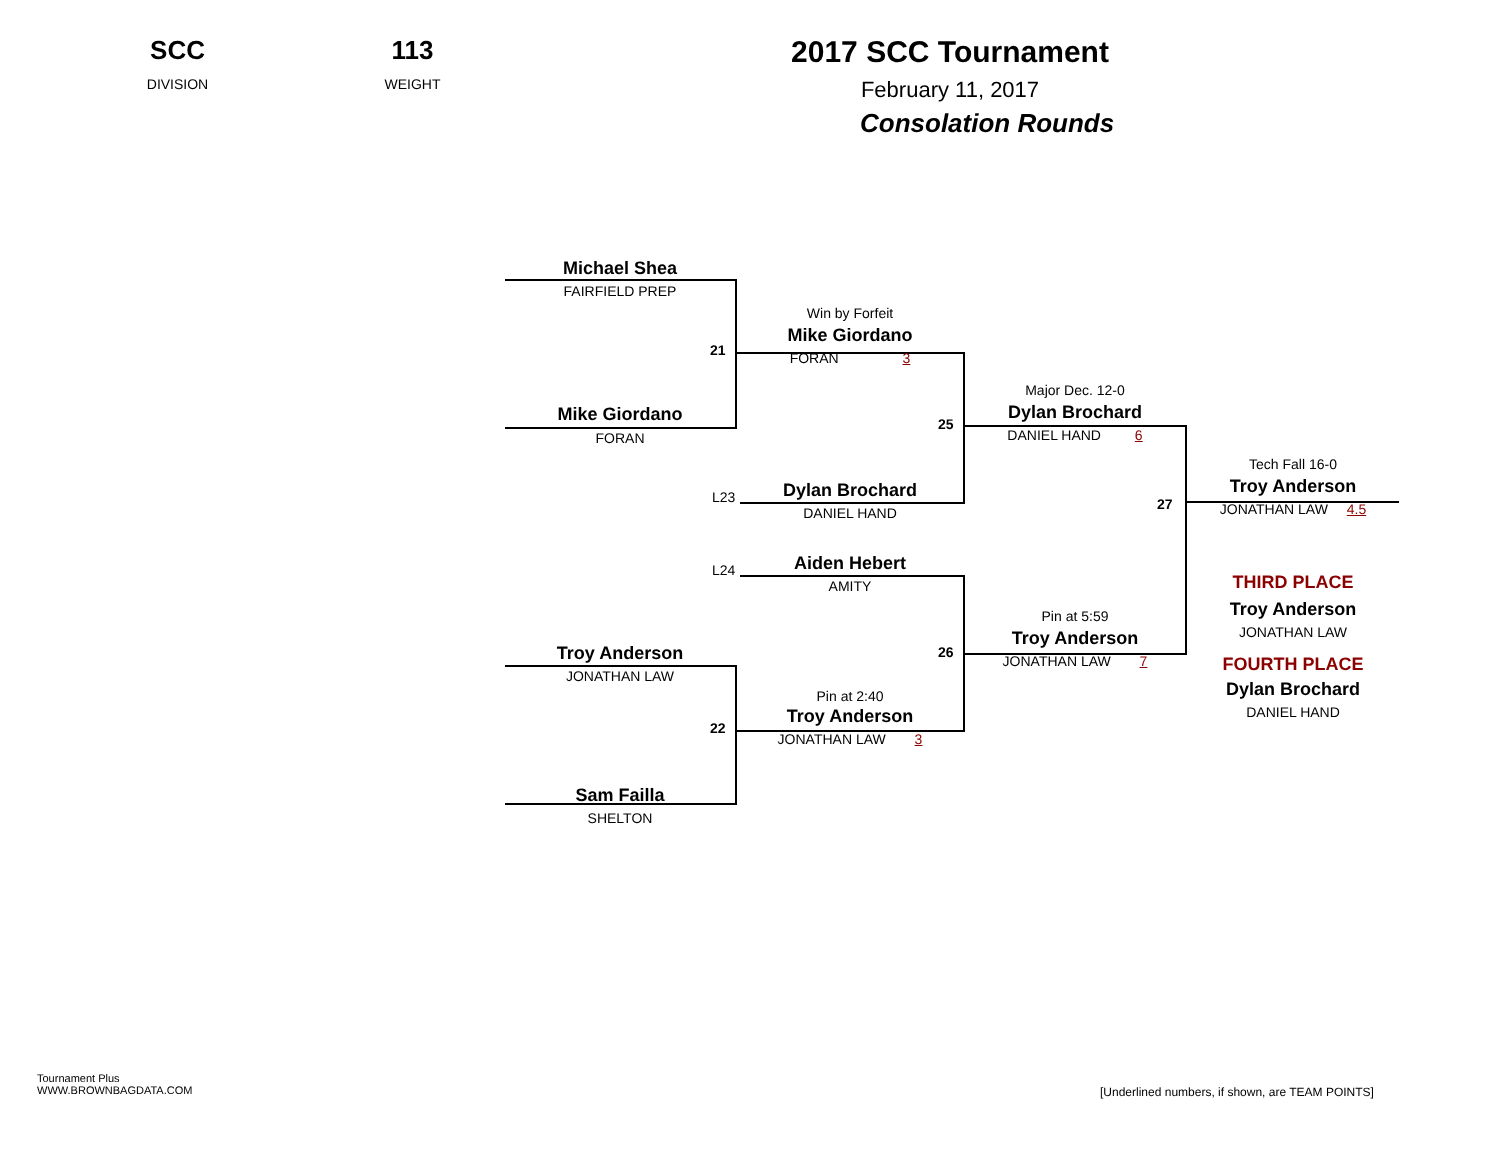SCC
DIVISION
113
WEIGHT
2017 SCC Tournament
February 11, 2017
Consolation Rounds
Michael Shea
FAIRFIELD PREP
Mike Giordano
FORAN
21
Win by Forfeit
Mike Giordano
FORAN 3
L23
Dylan Brochard
DANIEL HAND
25
Major Dec. 12-0
Dylan Brochard
DANIEL HAND 6
L24
Aiden Hebert
AMITY
Troy Anderson
JONATHAN LAW
22
Pin at 2:40
Troy Anderson
JONATHAN LAW 3
26
Pin at 5:59
Troy Anderson
JONATHAN LAW 7
Sam Failla
SHELTON
27
Tech Fall 16-0
Troy Anderson
JONATHAN LAW 4.5
THIRD PLACE
Troy Anderson
JONATHAN LAW
FOURTH PLACE
Dylan Brochard
DANIEL HAND
Tournament Plus
WWW.BROWNBAGDATA.COM
[Underlined numbers, if shown, are TEAM POINTS]